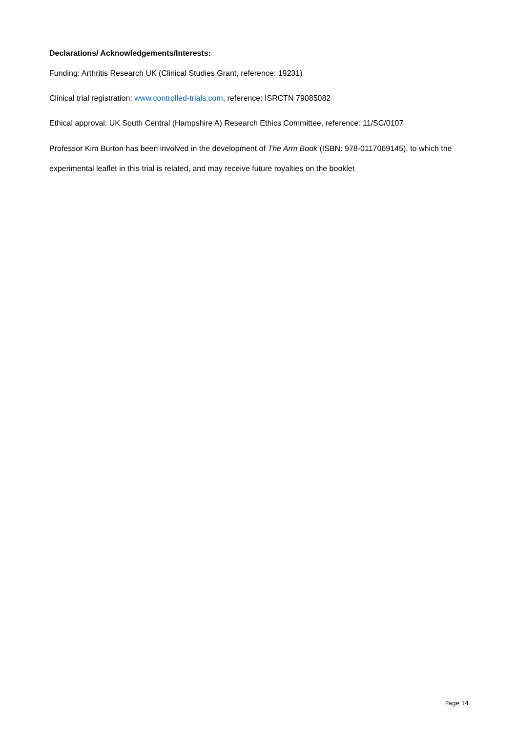Declarations/ Acknowledgements/Interests:
Funding: Arthritis Research UK (Clinical Studies Grant, reference: 19231)
Clinical trial registration: www.controlled-trials.com, reference: ISRCTN 79085082
Ethical approval: UK South Central (Hampshire A) Research Ethics Committee, reference: 11/SC/0107
Professor Kim Burton has been involved in the development of The Arm Book (ISBN: 978-0117069145), to which the experimental leaflet in this trial is related, and may receive future royalties on the booklet
Page 14